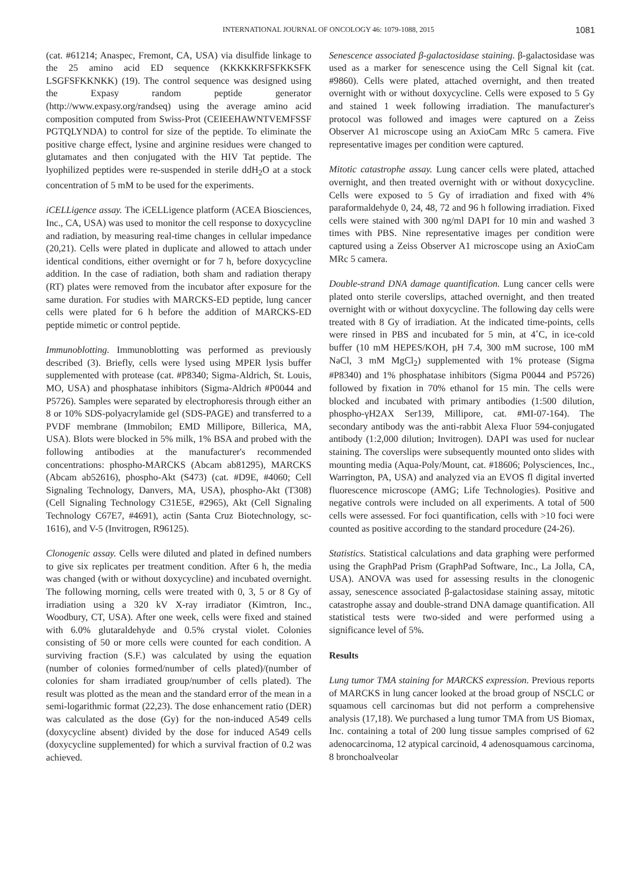INTERNATIONAL JOURNAL OF ONCOLOGY 46: 1079-1088, 2015 1081
(cat. #61214; Anaspec, Fremont, CA, USA) via disulfide linkage to the 25 amino acid ED sequence (KKKKKRFSFKKSFK LSGFSFKKNKK) (19). The control sequence was designed using the Expasy random peptide generator (http://www.expasy.org/randseq) using the average amino acid composition computed from Swiss-Prot (CEIEEHAWNTVEMFSSF PGTQLYNDA) to control for size of the peptide. To eliminate the positive charge effect, lysine and arginine residues were changed to glutamates and then conjugated with the HIV Tat peptide. The lyophilized peptides were re-suspended in sterile ddH<sub>2</sub>O at a stock concentration of 5 mM to be used for the experiments.
iCELLigence assay. The iCELLigence platform (ACEA Biosciences, Inc., CA, USA) was used to monitor the cell response to doxycycline and radiation, by measuring real-time changes in cellular impedance (20,21). Cells were plated in duplicate and allowed to attach under identical conditions, either overnight or for 7 h, before doxycycline addition. In the case of radiation, both sham and radiation therapy (RT) plates were removed from the incubator after exposure for the same duration. For studies with MARCKS-ED peptide, lung cancer cells were plated for 6 h before the addition of MARCKS-ED peptide mimetic or control peptide.
Immunoblotting. Immunoblotting was performed as previously described (3). Briefly, cells were lysed using MPER lysis buffer supplemented with protease (cat. #P8340; Sigma-Aldrich, St. Louis, MO, USA) and phosphatase inhibitors (Sigma-Aldrich #P0044 and P5726). Samples were separated by electrophoresis through either an 8 or 10% SDS-polyacrylamide gel (SDS-PAGE) and transferred to a PVDF membrane (Immobilon; EMD Millipore, Billerica, MA, USA). Blots were blocked in 5% milk, 1% BSA and probed with the following antibodies at the manufacturer's recommended concentrations: phospho-MARCKS (Abcam ab81295), MARCKS (Abcam ab52616), phospho-Akt (S473) (cat. #D9E, #4060; Cell Signaling Technology, Danvers, MA, USA), phospho-Akt (T308) (Cell Signaling Technology C31E5E, #2965), Akt (Cell Signaling Technology C67E7, #4691), actin (Santa Cruz Biotechnology, sc-1616), and V-5 (Invitrogen, R96125).
Clonogenic assay. Cells were diluted and plated in defined numbers to give six replicates per treatment condition. After 6 h, the media was changed (with or without doxycycline) and incubated overnight. The following morning, cells were treated with 0, 3, 5 or 8 Gy of irradiation using a 320 kV X-ray irradiator (Kimtron, Inc., Woodbury, CT, USA). After one week, cells were fixed and stained with 6.0% glutaraldehyde and 0.5% crystal violet. Colonies consisting of 50 or more cells were counted for each condition. A surviving fraction (S.F.) was calculated by using the equation (number of colonies formed/number of cells plated)/(number of colonies for sham irradiated group/number of cells plated). The result was plotted as the mean and the standard error of the mean in a semi-logarithmic format (22,23). The dose enhancement ratio (DER) was calculated as the dose (Gy) for the non-induced A549 cells (doxycycline absent) divided by the dose for induced A549 cells (doxycycline supplemented) for which a survival fraction of 0.2 was achieved.
Senescence associated β-galactosidase staining. β-galactosidase was used as a marker for senescence using the Cell Signal kit (cat. #9860). Cells were plated, attached overnight, and then treated overnight with or without doxycycline. Cells were exposed to 5 Gy and stained 1 week following irradiation. The manufacturer's protocol was followed and images were captured on a Zeiss Observer A1 microscope using an AxioCam MRc 5 camera. Five representative images per condition were captured.
Mitotic catastrophe assay. Lung cancer cells were plated, attached overnight, and then treated overnight with or without doxycycline. Cells were exposed to 5 Gy of irradiation and fixed with 4% paraformaldehyde 0, 24, 48, 72 and 96 h following irradiation. Fixed cells were stained with 300 ng/ml DAPI for 10 min and washed 3 times with PBS. Nine representative images per condition were captured using a Zeiss Observer A1 microscope using an AxioCam MRc 5 camera.
Double-strand DNA damage quantification. Lung cancer cells were plated onto sterile coverslips, attached overnight, and then treated overnight with or without doxycycline. The following day cells were treated with 8 Gy of irradiation. At the indicated time-points, cells were rinsed in PBS and incubated for 5 min, at 4˚C, in ice-cold buffer (10 mM HEPES/KOH, pH 7.4, 300 mM sucrose, 100 mM NaCl, 3 mM MgCl<sub>2</sub>) supplemented with 1% protease (Sigma #P8340) and 1% phosphatase inhibitors (Sigma P0044 and P5726) followed by fixation in 70% ethanol for 15 min. The cells were blocked and incubated with primary antibodies (1:500 dilution, phospho-γH2AX Ser139, Millipore, cat. #MI-07-164). The secondary antibody was the anti-rabbit Alexa Fluor 594-conjugated antibody (1:2,000 dilution; Invitrogen). DAPI was used for nuclear staining. The coverslips were subsequently mounted onto slides with mounting media (Aqua-Poly/Mount, cat. #18606; Polysciences, Inc., Warrington, PA, USA) and analyzed via an EVOS fl digital inverted fluorescence microscope (AMG; Life Technologies). Positive and negative controls were included on all experiments. A total of 500 cells were assessed. For foci quantification, cells with >10 foci were counted as positive according to the standard procedure (24-26).
Statistics. Statistical calculations and data graphing were performed using the GraphPad Prism (GraphPad Software, Inc., La Jolla, CA, USA). ANOVA was used for assessing results in the clonogenic assay, senescence associated β-galactosidase staining assay, mitotic catastrophe assay and double-strand DNA damage quantification. All statistical tests were two-sided and were performed using a significance level of 5%.
Results
Lung tumor TMA staining for MARCKS expression. Previous reports of MARCKS in lung cancer looked at the broad group of NSCLC or squamous cell carcinomas but did not perform a comprehensive analysis (17,18). We purchased a lung tumor TMA from US Biomax, Inc. containing a total of 200 lung tissue samples comprised of 62 adenocarcinoma, 12 atypical carcinoid, 4 adenosquamous carcinoma, 8 bronchoalveolar